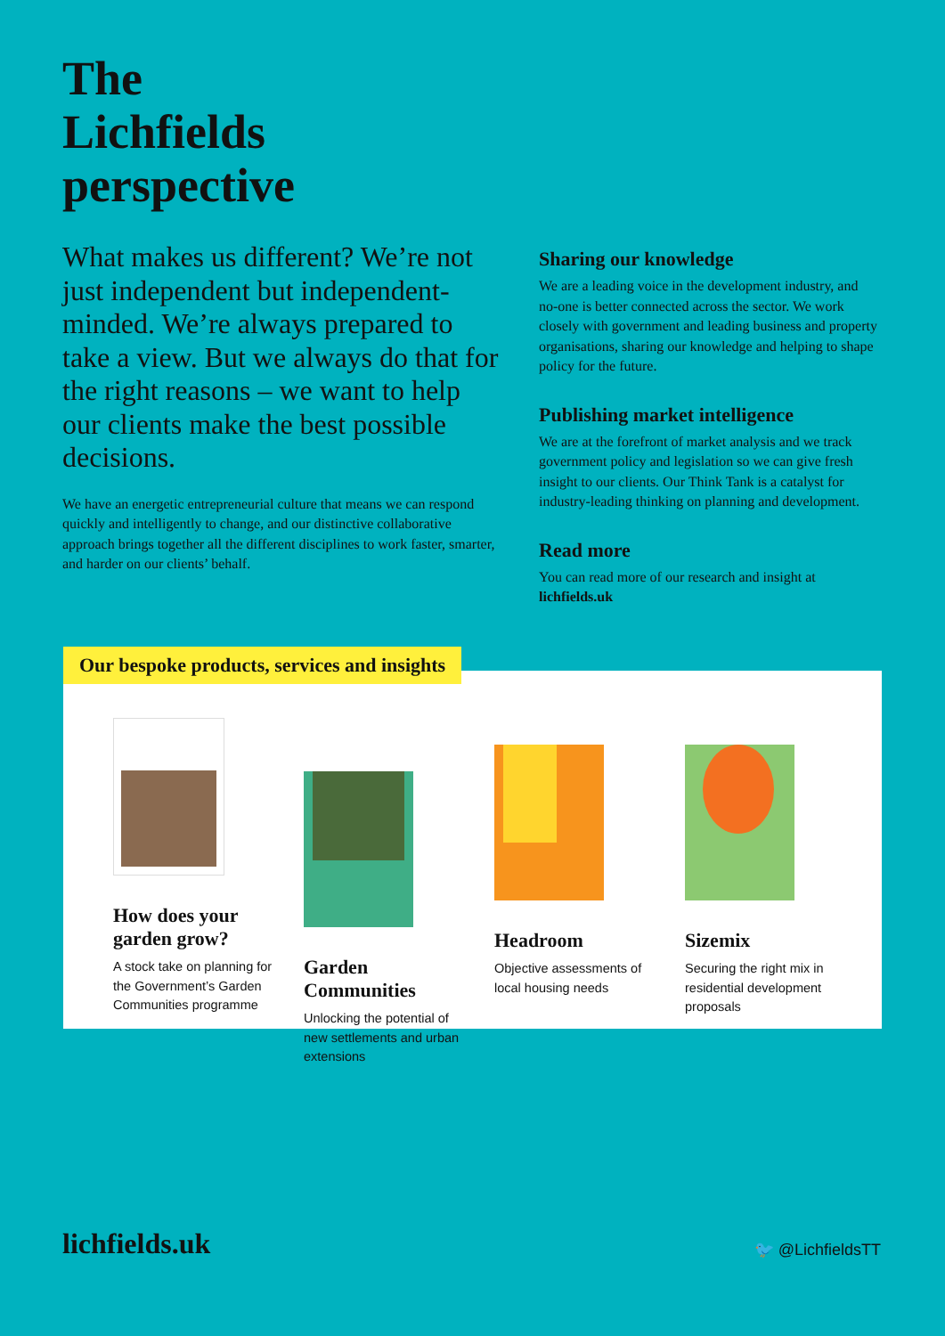The
Lichfields
perspective
What makes us different? We’re not just independent but independent-minded. We’re always prepared to take a view. But we always do that for the right reasons – we want to help our clients make the best possible decisions.
We have an energetic entrepreneurial culture that means we can respond quickly and intelligently to change, and our distinctive collaborative approach brings together all the different disciplines to work faster, smarter, and harder on our clients’ behalf.
Sharing our knowledge
We are a leading voice in the development industry, and no-one is better connected across the sector. We work closely with government and leading business and property organisations, sharing our knowledge and helping to shape policy for the future.
Publishing market intelligence
We are at the forefront of market analysis and we track government policy and legislation so we can give fresh insight to our clients. Our Think Tank is a catalyst for industry-leading thinking on planning and development.
Read more
You can read more of our research and insight at lichfields.uk
Our bespoke products, services and insights
How does your garden grow?
A stock take on planning for the Government’s Garden Communities programme
Garden Communities
Unlocking the potential of new settlements and urban extensions
Headroom
Objective assessments of local housing needs
Sizemix
Securing the right mix in residential development proposals
lichfields.uk 🐦 @LichfieldsTT